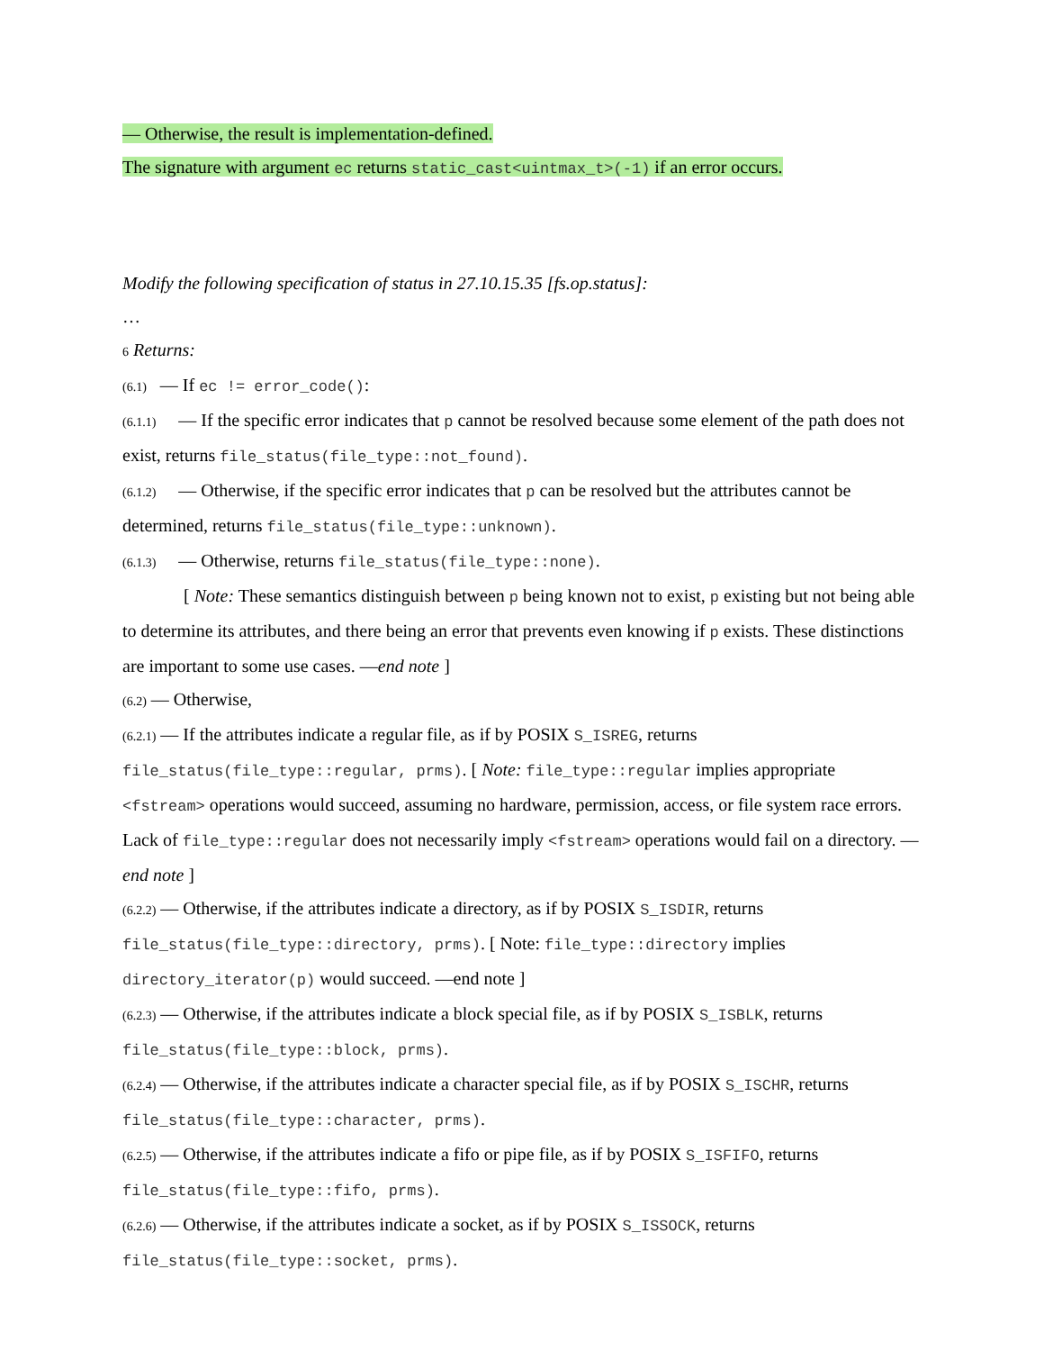— Otherwise, the result is implementation-defined.
The signature with argument ec returns static_cast<uintmax_t>(-1) if an error occurs.
Modify the following specification of status in 27.10.15.35 [fs.op.status]:
…
6 Returns:
(6.1) — If ec != error_code():
(6.1.1) — If the specific error indicates that p cannot be resolved because some element of the path does not exist, returns file_status(file_type::not_found).
(6.1.2) — Otherwise, if the specific error indicates that p can be resolved but the attributes cannot be determined, returns file_status(file_type::unknown).
(6.1.3) — Otherwise, returns file_status(file_type::none).
[ Note: These semantics distinguish between p being known not to exist, p existing but not being able to determine its attributes, and there being an error that prevents even knowing if p exists. These distinctions are important to some use cases. —end note ]
(6.2) — Otherwise,
(6.2.1) — If the attributes indicate a regular file, as if by POSIX S_ISREG, returns file_status(file_type::regular, prms). [ Note: file_type::regular implies appropriate <fstream> operations would succeed, assuming no hardware, permission, access, or file system race errors. Lack of file_type::regular does not necessarily imply <fstream> operations would fail on a directory. —end note ]
(6.2.2) — Otherwise, if the attributes indicate a directory, as if by POSIX S_ISDIR, returns file_status(file_type::directory, prms). [ Note: file_type::directory implies directory_iterator(p) would succeed. —end note ]
(6.2.3) — Otherwise, if the attributes indicate a block special file, as if by POSIX S_ISBLK, returns file_status(file_type::block, prms).
(6.2.4) — Otherwise, if the attributes indicate a character special file, as if by POSIX S_ISCHR, returns file_status(file_type::character, prms).
(6.2.5) — Otherwise, if the attributes indicate a fifo or pipe file, as if by POSIX S_ISFIFO, returns file_status(file_type::fifo, prms).
(6.2.6) — Otherwise, if the attributes indicate a socket, as if by POSIX S_ISSOCK, returns file_status(file_type::socket, prms).